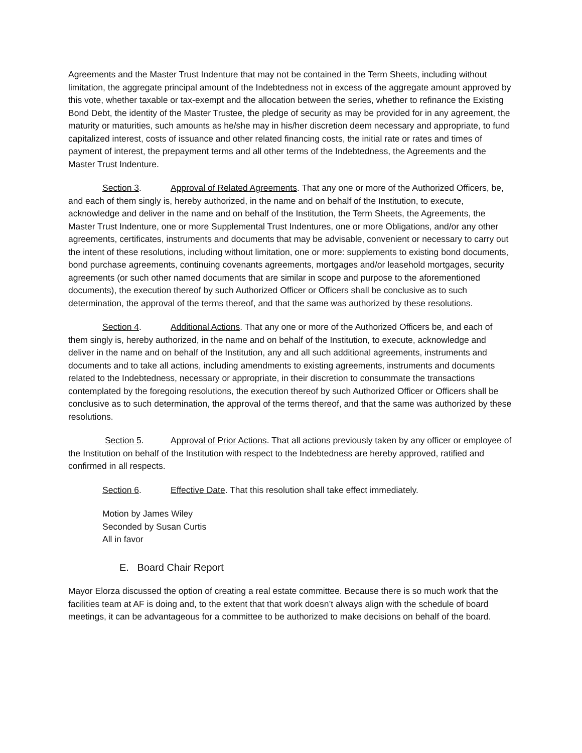Agreements and the Master Trust Indenture that may not be contained in the Term Sheets, including without limitation, the aggregate principal amount of the Indebtedness not in excess of the aggregate amount approved by this vote, whether taxable or tax-exempt and the allocation between the series, whether to refinance the Existing Bond Debt, the identity of the Master Trustee, the pledge of security as may be provided for in any agreement, the maturity or maturities, such amounts as he/she may in his/her discretion deem necessary and appropriate, to fund capitalized interest, costs of issuance and other related financing costs, the initial rate or rates and times of payment of interest, the prepayment terms and all other terms of the Indebtedness, the Agreements and the Master Trust Indenture.
Section 3. Approval of Related Agreements. That any one or more of the Authorized Officers, be, and each of them singly is, hereby authorized, in the name and on behalf of the Institution, to execute, acknowledge and deliver in the name and on behalf of the Institution, the Term Sheets, the Agreements, the Master Trust Indenture, one or more Supplemental Trust Indentures, one or more Obligations, and/or any other agreements, certificates, instruments and documents that may be advisable, convenient or necessary to carry out the intent of these resolutions, including without limitation, one or more: supplements to existing bond documents, bond purchase agreements, continuing covenants agreements, mortgages and/or leasehold mortgages, security agreements (or such other named documents that are similar in scope and purpose to the aforementioned documents), the execution thereof by such Authorized Officer or Officers shall be conclusive as to such determination, the approval of the terms thereof, and that the same was authorized by these resolutions.
Section 4. Additional Actions. That any one or more of the Authorized Officers be, and each of them singly is, hereby authorized, in the name and on behalf of the Institution, to execute, acknowledge and deliver in the name and on behalf of the Institution, any and all such additional agreements, instruments and documents and to take all actions, including amendments to existing agreements, instruments and documents related to the Indebtedness, necessary or appropriate, in their discretion to consummate the transactions contemplated by the foregoing resolutions, the execution thereof by such Authorized Officer or Officers shall be conclusive as to such determination, the approval of the terms thereof, and that the same was authorized by these resolutions.
Section 5. Approval of Prior Actions. That all actions previously taken by any officer or employee of the Institution on behalf of the Institution with respect to the Indebtedness are hereby approved, ratified and confirmed in all respects.
Section 6. Effective Date. That this resolution shall take effect immediately.
Motion by James Wiley
Seconded by Susan Curtis
All in favor
E. Board Chair Report
Mayor Elorza discussed the option of creating a real estate committee. Because there is so much work that the facilities team at AF is doing and, to the extent that that work doesn’t always align with the schedule of board meetings, it can be advantageous for a committee to be authorized to make decisions on behalf of the board.